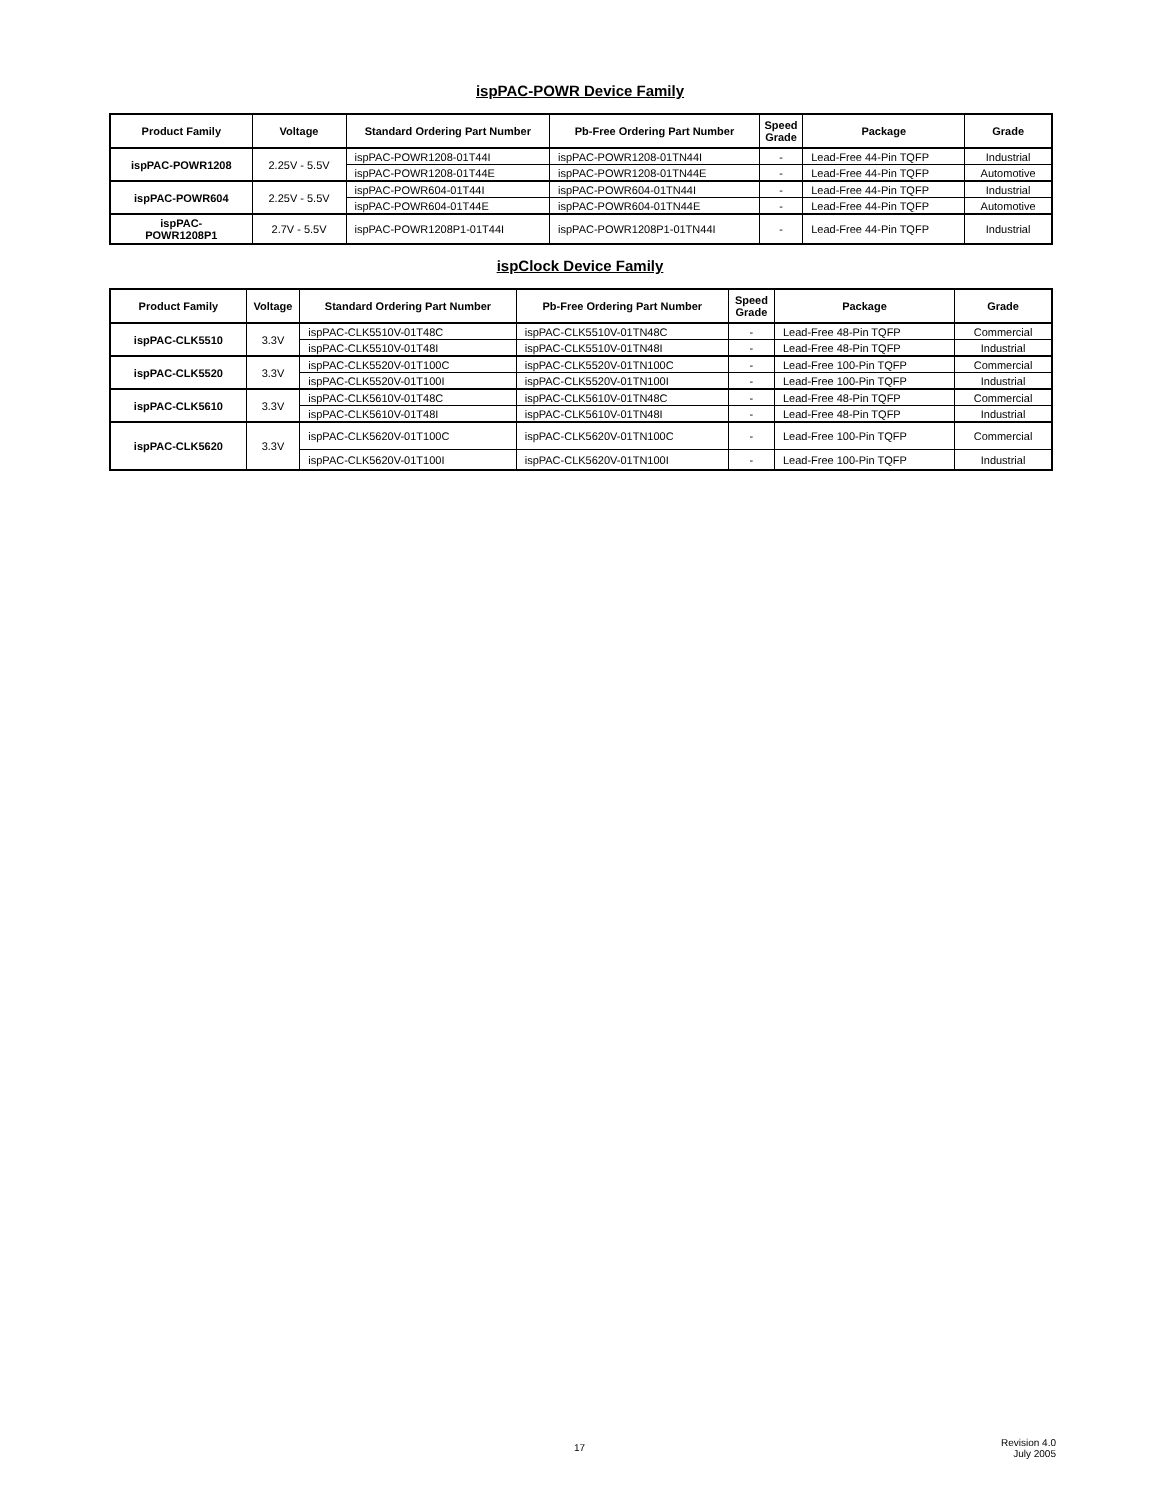ispPAC-POWR Device Family
| Product Family | Voltage | Standard Ordering Part Number | Pb-Free Ordering Part Number | Speed Grade | Package | Grade |
| --- | --- | --- | --- | --- | --- | --- |
| ispPAC-POWR1208 | 2.25V - 5.5V | ispPAC-POWR1208-01T44I | ispPAC-POWR1208-01TN44I | - | Lead-Free 44-Pin TQFP | Industrial |
| | | ispPAC-POWR1208-01T44E | ispPAC-POWR1208-01TN44E | - | Lead-Free 44-Pin TQFP | Automotive |
| ispPAC-POWR604 | 2.25V - 5.5V | ispPAC-POWR604-01T44I | ispPAC-POWR604-01TN44I | - | Lead-Free 44-Pin TQFP | Industrial |
| | | ispPAC-POWR604-01T44E | ispPAC-POWR604-01TN44E | - | Lead-Free 44-Pin TQFP | Automotive |
| ispPAC- POWR1208P1 | 2.7V - 5.5V | ispPAC-POWR1208P1-01T44I | ispPAC-POWR1208P1-01TN44I | - | Lead-Free 44-Pin TQFP | Industrial |
ispClock Device Family
| Product Family | Voltage | Standard Ordering Part Number | Pb-Free Ordering Part Number | Speed Grade | Package | Grade |
| --- | --- | --- | --- | --- | --- | --- |
| ispPAC-CLK5510 | 3.3V | ispPAC-CLK5510V-01T48C | ispPAC-CLK5510V-01TN48C | - | Lead-Free 48-Pin TQFP | Commercial |
| | | ispPAC-CLK5510V-01T48I | ispPAC-CLK5510V-01TN48I | - | Lead-Free 48-Pin TQFP | Industrial |
| ispPAC-CLK5520 | 3.3V | ispPAC-CLK5520V-01T100C | ispPAC-CLK5520V-01TN100C | - | Lead-Free 100-Pin TQFP | Commercial |
| | | ispPAC-CLK5520V-01T100I | ispPAC-CLK5520V-01TN100I | - | Lead-Free 100-Pin TQFP | Industrial |
| ispPAC-CLK5610 | 3.3V | ispPAC-CLK5610V-01T48C | ispPAC-CLK5610V-01TN48C | - | Lead-Free 48-Pin TQFP | Commercial |
| | | ispPAC-CLK5610V-01T48I | ispPAC-CLK5610V-01TN48I | - | Lead-Free 48-Pin TQFP | Industrial |
| ispPAC-CLK5620 | 3.3V | ispPAC-CLK5620V-01T100C | ispPAC-CLK5620V-01TN100C | - | Lead-Free 100-Pin TQFP | Commercial |
| | | ispPAC-CLK5620V-01T100I | ispPAC-CLK5620V-01TN100I | - | Lead-Free 100-Pin TQFP | Industrial |
17
Revision 4.0
July 2005